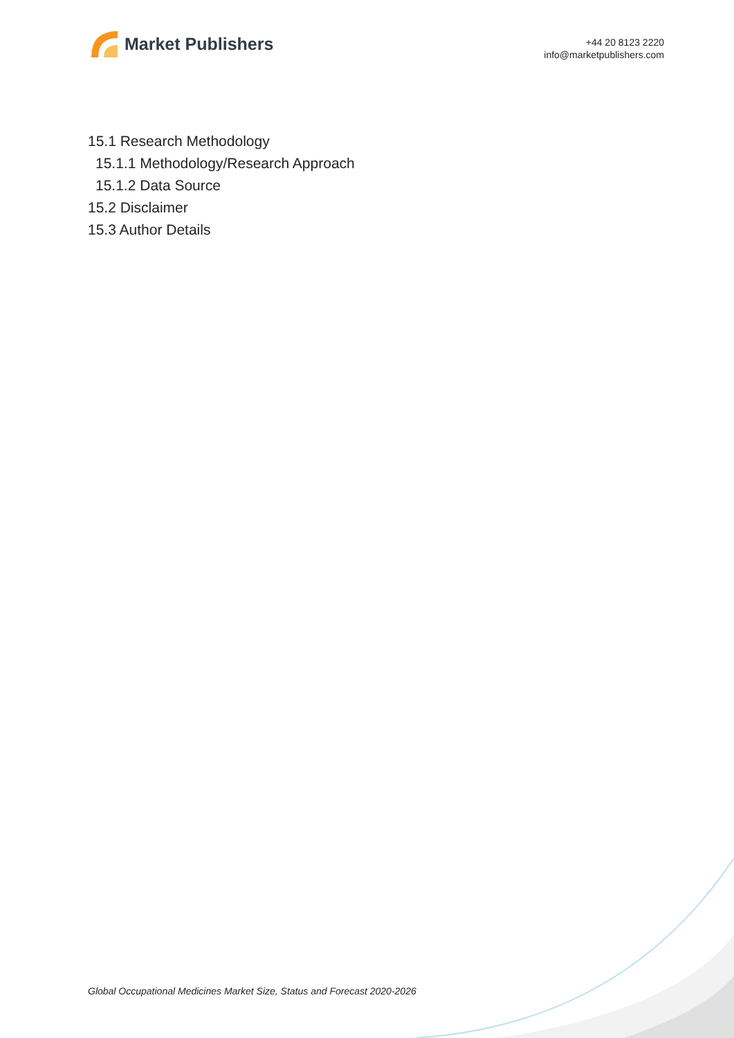Market Publishers
+44 20 8123 2220
info@marketpublishers.com
15.1 Research Methodology
15.1.1 Methodology/Research Approach
15.1.2 Data Source
15.2 Disclaimer
15.3 Author Details
Global Occupational Medicines Market Size, Status and Forecast 2020-2026